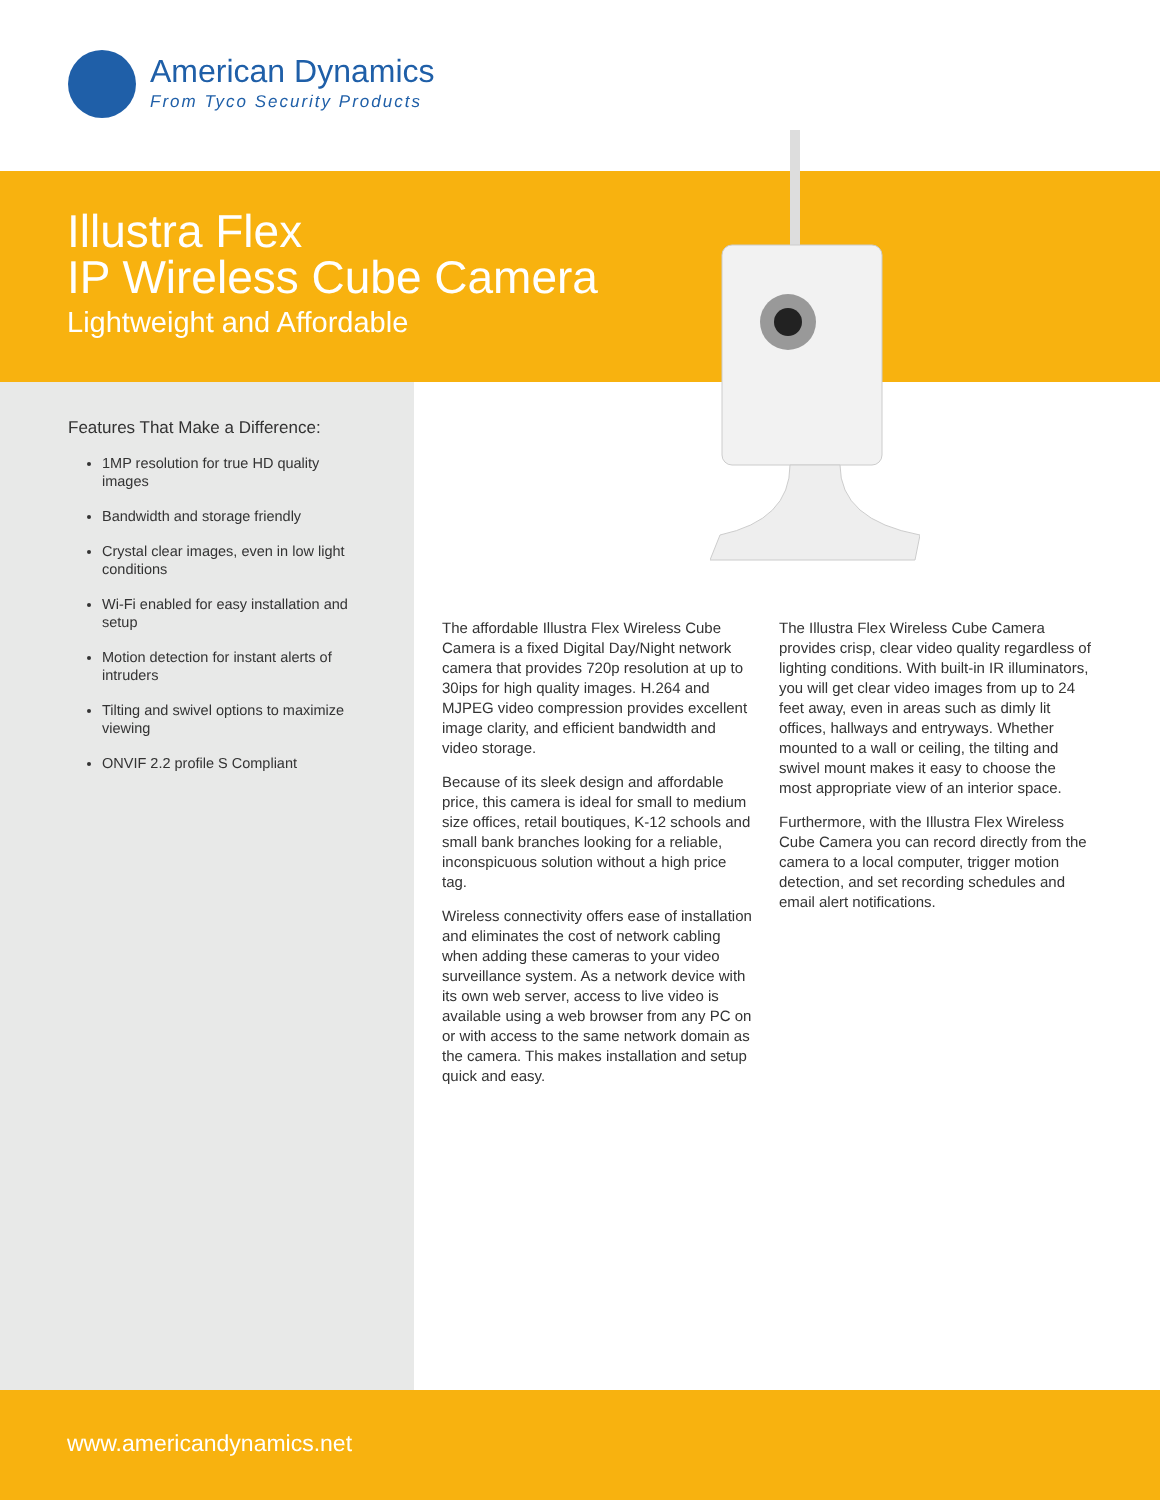American Dynamics
From Tyco Security Products
Illustra Flex
IP Wireless Cube Camera
Lightweight and Affordable
Features That Make a Difference:
1MP resolution for true HD quality images
Bandwidth and storage friendly
Crystal clear images, even in low light conditions
Wi-Fi enabled for easy installation and setup
Motion detection for instant alerts of intruders
Tilting and swivel options to maximize viewing
ONVIF 2.2 profile S Compliant
The affordable Illustra Flex Wireless Cube Camera is a fixed Digital Day/Night network camera that provides 720p resolution at up to 30ips for high quality images. H.264 and MJPEG video compression provides excellent image clarity, and efficient bandwidth and video storage.
Because of its sleek design and affordable price, this camera is ideal for small to medium size offices, retail boutiques, K-12 schools and small bank branches looking for a reliable, inconspicuous solution without a high price tag.
Wireless connectivity offers ease of installation and eliminates the cost of network cabling when adding these cameras to your video surveillance system. As a network device with its own web server, access to live video is available using a web browser from any PC on or with access to the same network domain as the camera. This makes installation and setup quick and easy.
The Illustra Flex Wireless Cube Camera provides crisp, clear video quality regardless of lighting conditions. With built-in IR illuminators, you will get clear video images from up to 24 feet away, even in areas such as dimly lit offices, hallways and entryways. Whether mounted to a wall or ceiling, the tilting and swivel mount makes it easy to choose the most appropriate view of an interior space.
Furthermore, with the Illustra Flex Wireless Cube Camera you can record directly from the camera to a local computer, trigger motion detection, and set recording schedules and email alert notifications.
www.americandynamics.net